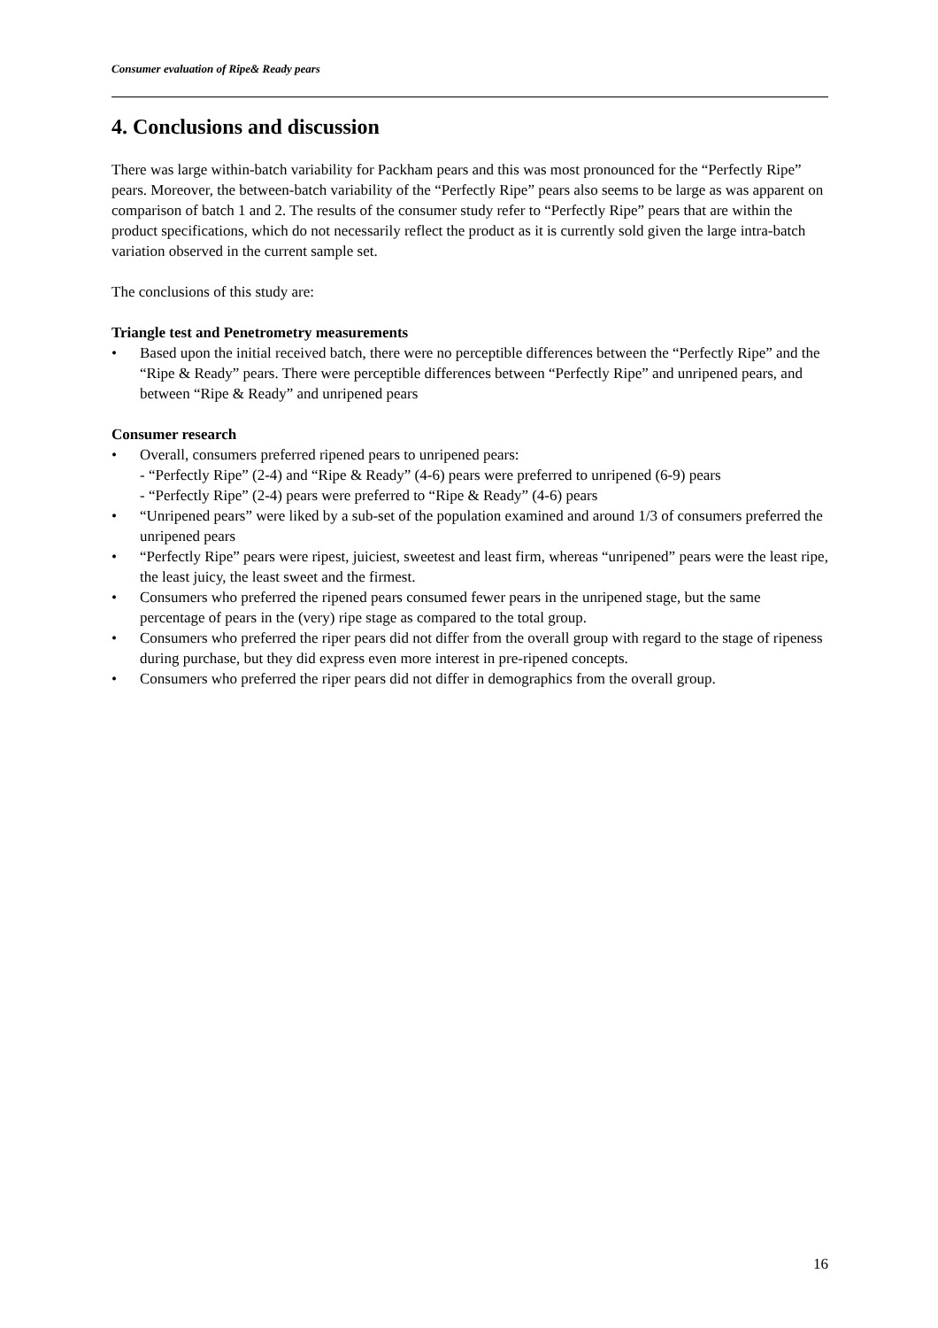Consumer evaluation of Ripe& Ready pears
4. Conclusions and discussion
There was large within-batch variability for Packham pears and this was most pronounced for the “Perfectly Ripe” pears. Moreover, the between-batch variability of the “Perfectly Ripe” pears also seems to be large as was apparent on comparison of batch 1 and 2. The results of the consumer study refer to “Perfectly Ripe” pears that are within the product specifications, which do not necessarily reflect the product as it is currently sold given the large intra-batch variation observed in the current sample set.
The conclusions of this study are:
Triangle test and Penetrometry measurements
• Based upon the initial received batch, there were no perceptible differences between the “Perfectly Ripe” and the “Ripe & Ready” pears. There were perceptible differences between “Perfectly Ripe” and unripened pears, and between “Ripe & Ready” and unripened pears
Consumer research
• Overall, consumers preferred ripened pears to unripened pears:
- “Perfectly Ripe” (2-4) and “Ripe & Ready” (4-6) pears were preferred to unripened (6-9) pears
- “Perfectly Ripe” (2-4) pears were preferred to “Ripe & Ready” (4-6) pears
• “Unripened pears” were liked by a sub-set of the population examined and around 1/3 of consumers preferred the unripened pears
• “Perfectly Ripe” pears were ripest, juiciest, sweetest and least firm, whereas “unripened” pears were the least ripe, the least juicy, the least sweet and the firmest.
• Consumers who preferred the ripened pears consumed fewer pears in the unripened stage, but the same percentage of pears in the (very) ripe stage as compared to the total group.
• Consumers who preferred the riper pears did not differ from the overall group with regard to the stage of ripeness during purchase, but they did express even more interest in pre-ripened concepts.
• Consumers who preferred the riper pears did not differ in demographics from the overall group.
16